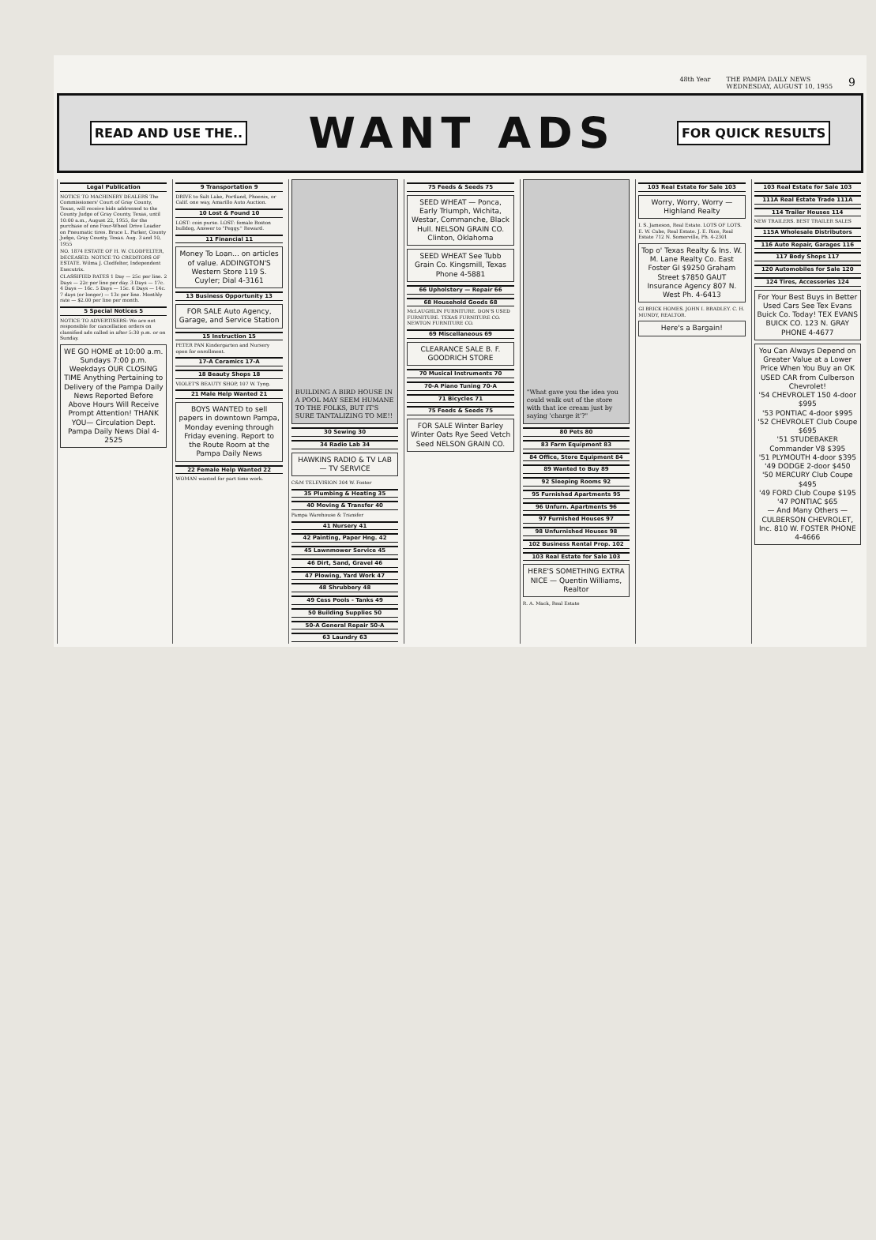48th Year THE PAMPA DAILY NEWS
WEDNESDAY, AUGUST 10, 1955 9
READ AND USE THE.. WANT ADS FOR QUICK RESULTS
Legal Publication
NOTICE TO MACHINERY DEALERS The Commissioners' Court of Gray County, Texas, will receive bids addressed to the County Judge of Gray County, Texas, until 10:00 a.m., August 22, 1955, for the purchase of one Four-Wheel Drive Loader on Pneumatic tires. Bruce L. Parker, County Judge, Gray County, Texas. Aug. 3 and 10, 1955
NO. 1874 ESTATE OF H. W. CLODFELTER, DECEASED. NOTICE TO CREDITORS OF ESTATE. Wilma J. Clodfelter, Independent Executrix.
CLASSIFIED RATES 1 Day — 25c per line. 2 Days — 22c per line per day. 3 Days — 17c. 4 Days — 16c. 5 Days — 15c. 6 Days — 14c. 7 days (or longer) — 13c per line. Monthly rate — $2.00 per line per month.
5 Special Notices 5
NOTICE TO ADVERTISERS: We are not responsible for cancellation orders on classified ads called in after 5:30 p.m. or on Sunday.
WE GO HOME at 10:00 a.m. Sundays 7:00 p.m. Weekdays OUR CLOSING TIME Anything Pertaining to Delivery of the Pampa Daily News Reported Before Above Hours Will Receive Prompt Attention! THANK YOU— Circulation Dept. Pampa Daily News Dial 4-2525
9 Transportation 9
DRIVE to Salt Lake, Portland, Phoenix, or Calif. one way, Amarillo Auto Auction.
10 Lost & Found 10
LOST: coin purse. LOST: female Boston bulldog, Answer to "Peggy." Reward.
11 Financial 11
Money To Loan... on articles of value. ADDINGTON'S Western Store 119 S. Cuyler; Dial 4-3161
13 Business Opportunity 13
FOR SALE Auto Agency, Garage, and Service Station
15 Instruction 15
PETER PAN Kindergarten and Nursery open for enrollment.
17-A Ceramics 17-A
18 Beauty Shops 18
VIOLET'S BEAUTY SHOP, 107 W. Tyng.
21 Male Help Wanted 21
BOYS WANTED to sell papers in downtown Pampa, Monday evening through Friday evening. Report to the Route Room at the Pampa Daily News
22 Female Help Wanted 22
WOMAN wanted for part time work.
BUILDING A BIRD HOUSE IN A POOL MAY SEEM HUMANE TO THE FOLKS, BUT IT'S SURE TANTALIZING TO ME!!
30 Sewing 30
34 Radio Lab 34
HAWKINS RADIO & TV LAB — TV SERVICE
C&M TELEVISION 304 W. Foster
35 Plumbing & Heating 35
40 Moving & Transfer 40
Pampa Warehouse & Transfer
41 Nursery 41
42 Painting, Paper Hng. 42
45 Lawnmower Service 45
46 Dirt, Sand, Gravel 46
47 Plowing, Yard Work 47
48 Shrubbery 48
49 Cess Pools - Tanks 49
50 Building Supplies 50
50-A General Repair 50-A
63 Laundry 63
75 Feeds & Seeds 75
SEED WHEAT — Ponca, Early Triumph, Wichita, Westar, Commanche, Black Hull. NELSON GRAIN CO. Clinton, Oklahoma
SEED WHEAT See Tubb Grain Co. Kingsmill, Texas Phone 4-5881
66 Upholstery — Repair 66
68 Household Goods 68
McLAUGHLIN FURNITURE. DON'S USED FURNITURE. TEXAS FURNITURE CO. NEWTON FURNITURE CO.
69 Miscellaneous 69
CLEARANCE SALE B. F. GOODRICH STORE
70 Musical Instruments 70
70-A Piano Tuning 70-A
71 Bicycles 71
75 Feeds & Seeds 75
FOR SALE Winter Barley Winter Oats Rye Seed Vetch Seed NELSON GRAIN CO.
"What gave you the idea you could walk out of the store with that ice cream just by saying 'charge it'?"
80 Pets 80
83 Farm Equipment 83
84 Office, Store Equipment 84
89 Wanted to Buy 89
92 Sleeping Rooms 92
95 Furnished Apartments 95
96 Unfurn. Apartments 96
97 Furnished Houses 97
98 Unfurnished Houses 98
102 Business Rental Prop. 102
103 Real Estate for Sale 103
HERE'S SOMETHING EXTRA NICE — Quentin Williams, Realtor
R. A. Mack, Real Estate
103 Real Estate for Sale 103
Worry, Worry, Worry — Highland Realty
I. S. Jameson, Real Estate. LOTS OF LOTS. E. W. Cabe, Real Estate. J. E. Rice, Real Estate 712 N. Somerville, Ph. 4-2301
Top o' Texas Realty & Ins. W. M. Lane Realty Co. East Foster GI $9250 Graham Street $7850 GAUT Insurance Agency 807 N. West Ph. 4-6413
GI BRICK HOMES. JOHN I. BRADLEY. C. H. MUNDY, REALTOR.
Here's a Bargain!
103 Real Estate for Sale 103
111A Real Estate Trade 111A
114 Trailer Houses 114
NEW TRAILERS. BEST TRAILER SALES
115A Wholesale Distributors
116 Auto Repair, Garages 116
117 Body Shops 117
120 Automobiles for Sale 120
124 Tires, Accessories 124
For Your Best Buys in Better Used Cars See Tex Evans Buick Co. Today! TEX EVANS BUICK CO. 123 N. GRAY PHONE 4-4677
You Can Always Depend on Greater Value at a Lower Price When You Buy an OK USED CAR from Culberson Chevrolet!
'54 CHEVROLET 150 4-door $995
'53 PONTIAC 4-door $995
'52 CHEVROLET Club Coupe $695
'51 STUDEBAKER Commander V8 $395
'51 PLYMOUTH 4-door $395
'49 DODGE 2-door $450
'50 MERCURY Club Coupe $495
'49 FORD Club Coupe $195
'47 PONTIAC $65
— And Many Others —
CULBERSON CHEVROLET, Inc. 810 W. FOSTER PHONE 4-4666